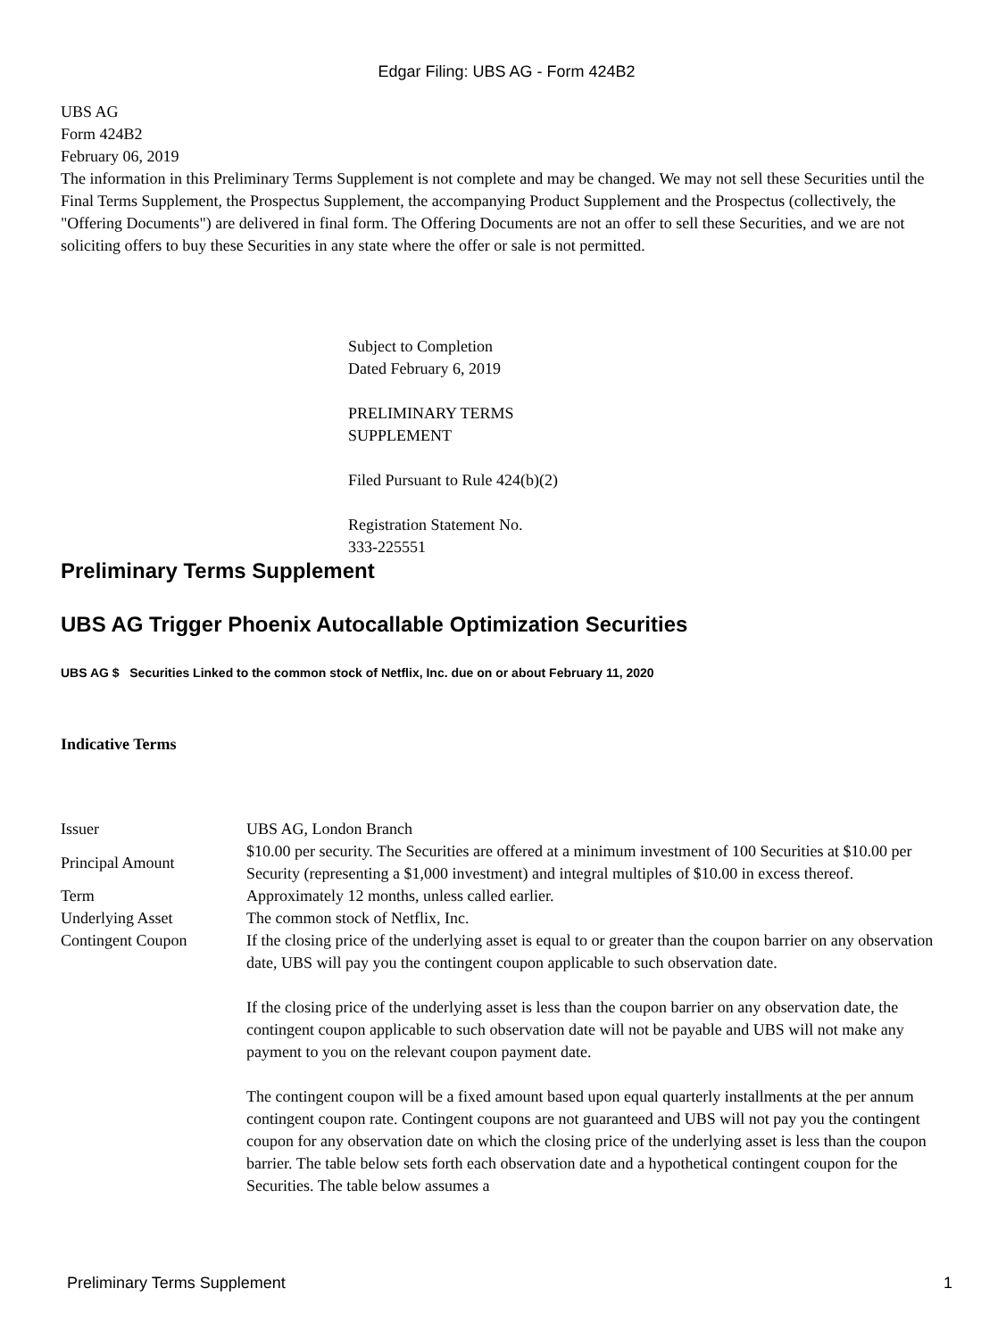Edgar Filing: UBS AG - Form 424B2
UBS AG
Form 424B2
February 06, 2019
The information in this Preliminary Terms Supplement is not complete and may be changed. We may not sell these Securities until the Final Terms Supplement, the Prospectus Supplement, the accompanying Product Supplement and the Prospectus (collectively, the "Offering Documents") are delivered in final form. The Offering Documents are not an offer to sell these Securities, and we are not soliciting offers to buy these Securities in any state where the offer or sale is not permitted.
Subject to Completion
Dated February 6, 2019
PRELIMINARY TERMS
SUPPLEMENT
Filed Pursuant to Rule 424(b)(2)
Registration Statement No.
333-225551
Preliminary Terms Supplement
UBS AG Trigger Phoenix Autocallable Optimization Securities
UBS AG $ Securities Linked to the common stock of Netflix, Inc. due on or about February 11, 2020
Indicative Terms
| Issuer | UBS AG, London Branch |
| Principal Amount | $10.00 per security. The Securities are offered at a minimum investment of 100 Securities at $10.00 per Security (representing a $1,000 investment) and integral multiples of $10.00 in excess thereof. |
| Term | Approximately 12 months, unless called earlier. |
| Underlying Asset | The common stock of Netflix, Inc. |
| Contingent Coupon | If the closing price of the underlying asset is equal to or greater than the coupon barrier on any observation date, UBS will pay you the contingent coupon applicable to such observation date. If the closing price of the underlying asset is less than the coupon barrier on any observation date, the contingent coupon applicable to such observation date will not be payable and UBS will not make any payment to you on the relevant coupon payment date. The contingent coupon will be a fixed amount based upon equal quarterly installments at the per annum contingent coupon rate. Contingent coupons are not guaranteed and UBS will not pay you the contingent coupon for any observation date on which the closing price of the underlying asset is less than the coupon barrier. The table below sets forth each observation date and a hypothetical contingent coupon for the Securities. The table below assumes a |
Preliminary Terms Supplement 1